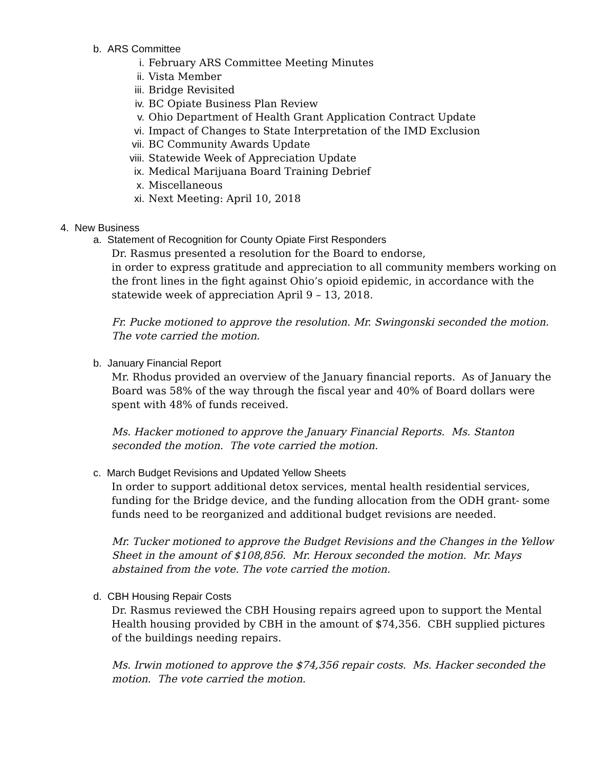b. ARS Committee
i. February ARS Committee Meeting Minutes
ii. Vista Member
iii. Bridge Revisited
iv. BC Opiate Business Plan Review
v. Ohio Department of Health Grant Application Contract Update
vi. Impact of Changes to State Interpretation of the IMD Exclusion
vii. BC Community Awards Update
viii. Statewide Week of Appreciation Update
ix. Medical Marijuana Board Training Debrief
x. Miscellaneous
xi. Next Meeting: April 10, 2018
4. New Business
a. Statement of Recognition for County Opiate First Responders
Dr. Rasmus presented a resolution for the Board to endorse,
in order to express gratitude and appreciation to all community members working on the front lines in the fight against Ohio’s opioid epidemic, in accordance with the statewide week of appreciation April 9 – 13, 2018.
Fr. Pucke motioned to approve the resolution. Mr. Swingonski seconded the motion. The vote carried the motion.
b. January Financial Report
Mr. Rhodus provided an overview of the January financial reports. As of January the Board was 58% of the way through the fiscal year and 40% of Board dollars were spent with 48% of funds received.
Ms. Hacker motioned to approve the January Financial Reports. Ms. Stanton seconded the motion. The vote carried the motion.
c. March Budget Revisions and Updated Yellow Sheets
In order to support additional detox services, mental health residential services, funding for the Bridge device, and the funding allocation from the ODH grant- some funds need to be reorganized and additional budget revisions are needed.
Mr. Tucker motioned to approve the Budget Revisions and the Changes in the Yellow Sheet in the amount of $108,856. Mr. Heroux seconded the motion. Mr. Mays abstained from the vote. The vote carried the motion.
d. CBH Housing Repair Costs
Dr. Rasmus reviewed the CBH Housing repairs agreed upon to support the Mental Health housing provided by CBH in the amount of $74,356. CBH supplied pictures of the buildings needing repairs.
Ms. Irwin motioned to approve the $74,356 repair costs. Ms. Hacker seconded the motion. The vote carried the motion.